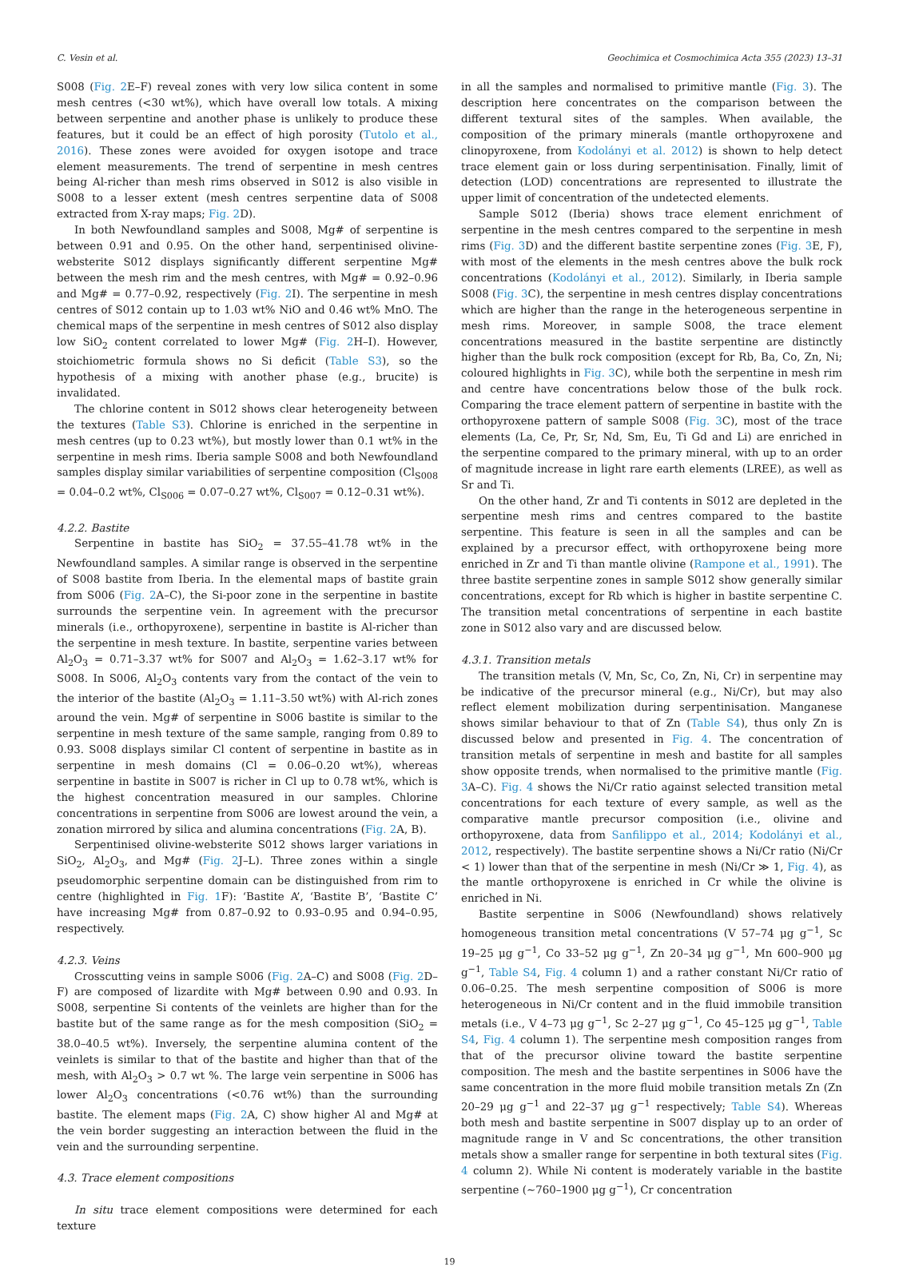C. Vesin et al. Geochimica et Cosmochimica Acta 355 (2023) 13–31
S008 (Fig. 2 E–F) reveal zones with very low silica content in some mesh centres (<30 wt%), which have overall low totals. A mixing between serpentine and another phase is unlikely to produce these features, but it could be an effect of high porosity (Tutolo et al., 2016). These zones were avoided for oxygen isotope and trace element measurements. The trend of serpentine in mesh centres being Al-richer than mesh rims observed in S012 is also visible in S008 to a lesser extent (mesh centres serpentine data of S008 extracted from X-ray maps; Fig. 2 D).
In both Newfoundland samples and S008, Mg# of serpentine is between 0.91 and 0.95. On the other hand, serpentinised olivine-websterite S012 displays significantly different serpentine Mg# between the mesh rim and the mesh centres, with Mg# = 0.92–0.96 and Mg# = 0.77–0.92, respectively (Fig. 2 I). The serpentine in mesh centres of S012 contain up to 1.03 wt% NiO and 0.46 wt% MnO. The chemical maps of the serpentine in mesh centres of S012 also display low SiO<sub>2</sub> content correlated to lower Mg# (Fig. 2 H–I). However, stoichiometric formula shows no Si deficit (Table S3), so the hypothesis of a mixing with another phase (e.g., brucite) is invalidated.
The chlorine content in S012 shows clear heterogeneity between the textures (Table S3). Chlorine is enriched in the serpentine in mesh centres (up to 0.23 wt%), but mostly lower than 0.1 wt% in the serpentine in mesh rims. Iberia sample S008 and both Newfoundland samples display similar variabilities of serpentine composition (Cl<sub>S008</sub> = 0.04–0.2 wt%, Cl<sub>S006</sub> = 0.07–0.27 wt%, Cl<sub>S007</sub> = 0.12–0.31 wt%).
4.2.2. Bastite
Serpentine in bastite has SiO<sub>2</sub> = 37.55–41.78 wt% in the Newfoundland samples. A similar range is observed in the serpentine of S008 bastite from Iberia. In the elemental maps of bastite grain from S006 (Fig. 2 A–C), the Si-poor zone in the serpentine in bastite surrounds the serpentine vein. In agreement with the precursor minerals (i.e., orthopyroxene), serpentine in bastite is Al-richer than the serpentine in mesh texture. In bastite, serpentine varies between Al<sub>2</sub>O<sub>3</sub> = 0.71–3.37 wt% for S007 and Al<sub>2</sub>O<sub>3</sub> = 1.62–3.17 wt% for S008. In S006, Al<sub>2</sub>O<sub>3</sub> contents vary from the contact of the vein to the interior of the bastite (Al<sub>2</sub>O<sub>3</sub> = 1.11–3.50 wt%) with Al-rich zones around the vein. Mg# of serpentine in S006 bastite is similar to the serpentine in mesh texture of the same sample, ranging from 0.89 to 0.93. S008 displays similar Cl content of serpentine in bastite as in serpentine in mesh domains (Cl = 0.06–0.20 wt%), whereas serpentine in bastite in S007 is richer in Cl up to 0.78 wt%, which is the highest concentration measured in our samples. Chlorine concentrations in serpentine from S006 are lowest around the vein, a zonation mirrored by silica and alumina concentrations (Fig. 2 A, B).
Serpentinised olivine-websterite S012 shows larger variations in SiO<sub>2</sub>, Al<sub>2</sub>O<sub>3</sub>, and Mg# (Fig. 2 J–L). Three zones within a single pseudomorphic serpentine domain can be distinguished from rim to centre (highlighted in Fig. 1 F): ‘Bastite A’, ‘Bastite B’, ‘Bastite C’ have increasing Mg# from 0.87–0.92 to 0.93–0.95 and 0.94–0.95, respectively.
4.2.3. Veins
Crosscutting veins in sample S006 (Fig. 2 A–C) and S008 (Fig. 2 D–F) are composed of lizardite with Mg# between 0.90 and 0.93. In S008, serpentine Si contents of the veinlets are higher than for the bastite but of the same range as for the mesh composition (SiO<sub>2</sub> = 38.0–40.5 wt%). Inversely, the serpentine alumina content of the veinlets is similar to that of the bastite and higher than that of the mesh, with Al<sub>2</sub>O<sub>3</sub> > 0.7 wt %. The large vein serpentine in S006 has lower Al<sub>2</sub>O<sub>3</sub> concentrations (<0.76 wt%) than the surrounding bastite. The element maps (Fig. 2 A, C) show higher Al and Mg# at the vein border suggesting an interaction between the fluid in the vein and the surrounding serpentine.
4.3. Trace element compositions
In situ trace element compositions were determined for each texture
in all the samples and normalised to primitive mantle (Fig. 3). The description here concentrates on the comparison between the different textural sites of the samples. When available, the composition of the primary minerals (mantle orthopyroxene and clinopyroxene, from Kodolányi et al. 2012) is shown to help detect trace element gain or loss during serpentinisation. Finally, limit of detection (LOD) concentrations are represented to illustrate the upper limit of concentration of the undetected elements.
Sample S012 (Iberia) shows trace element enrichment of serpentine in the mesh centres compared to the serpentine in mesh rims (Fig. 3 D) and the different bastite serpentine zones (Fig. 3 E, F), with most of the elements in the mesh centres above the bulk rock concentrations (Kodolányi et al., 2012). Similarly, in Iberia sample S008 (Fig. 3 C), the serpentine in mesh centres display concentrations which are higher than the range in the heterogeneous serpentine in mesh rims. Moreover, in sample S008, the trace element concentrations measured in the bastite serpentine are distinctly higher than the bulk rock composition (except for Rb, Ba, Co, Zn, Ni; coloured highlights in Fig. 3 C), while both the serpentine in mesh rim and centre have concentrations below those of the bulk rock. Comparing the trace element pattern of serpentine in bastite with the orthopyroxene pattern of sample S008 (Fig. 3 C), most of the trace elements (La, Ce, Pr, Sr, Nd, Sm, Eu, Ti Gd and Li) are enriched in the serpentine compared to the primary mineral, with up to an order of magnitude increase in light rare earth elements (LREE), as well as Sr and Ti.
On the other hand, Zr and Ti contents in S012 are depleted in the serpentine mesh rims and centres compared to the bastite serpentine. This feature is seen in all the samples and can be explained by a precursor effect, with orthopyroxene being more enriched in Zr and Ti than mantle olivine (Rampone et al., 1991). The three bastite serpentine zones in sample S012 show generally similar concentrations, except for Rb which is higher in bastite serpentine C. The transition metal concentrations of serpentine in each bastite zone in S012 also vary and are discussed below.
4.3.1. Transition metals
The transition metals (V, Mn, Sc, Co, Zn, Ni, Cr) in serpentine may be indicative of the precursor mineral (e.g., Ni/Cr), but may also reflect element mobilization during serpentinisation. Manganese shows similar behaviour to that of Zn (Table S4), thus only Zn is discussed below and presented in Fig. 4. The concentration of transition metals of serpentine in mesh and bastite for all samples show opposite trends, when normalised to the primitive mantle (Fig. 3 A–C). Fig. 4 shows the Ni/Cr ratio against selected transition metal concentrations for each texture of every sample, as well as the comparative mantle precursor composition (i.e., olivine and orthopyroxene, data from Sanfilippo et al., 2014; Kodolányi et al., 2012, respectively). The bastite serpentine shows a Ni/Cr ratio (Ni/Cr < 1) lower than that of the serpentine in mesh (Ni/Cr ≫ 1, Fig. 4), as the mantle orthopyroxene is enriched in Cr while the olivine is enriched in Ni.
Bastite serpentine in S006 (Newfoundland) shows relatively homogeneous transition metal concentrations (V 57–74 μg g<sup>−1</sup>, Sc 19–25 μg g<sup>−1</sup>, Co 33–52 μg g<sup>−1</sup>, Zn 20–34 μg g<sup>−1</sup>, Mn 600–900 μg g<sup>−1</sup>, Table S4, Fig. 4 column 1) and a rather constant Ni/Cr ratio of 0.06–0.25. The mesh serpentine composition of S006 is more heterogeneous in Ni/Cr content and in the fluid immobile transition metals (i.e., V 4–73 μg g<sup>−1</sup>, Sc 2–27 μg g<sup>−1</sup>, Co 45–125 μg g<sup>−1</sup>, Table S4, Fig. 4 column 1). The serpentine mesh composition ranges from that of the precursor olivine toward the bastite serpentine composition. The mesh and the bastite serpentines in S006 have the same concentration in the more fluid mobile transition metals Zn (Zn 20–29 μg g<sup>−1</sup> and 22–37 μg g<sup>−1</sup> respectively; Table S4). Whereas both mesh and bastite serpentine in S007 display up to an order of magnitude range in V and Sc concentrations, the other transition metals show a smaller range for serpentine in both textural sites (Fig. 4 column 2). While Ni content is moderately variable in the bastite serpentine (∼760–1900 μg g<sup>−1</sup>), Cr concentration
19